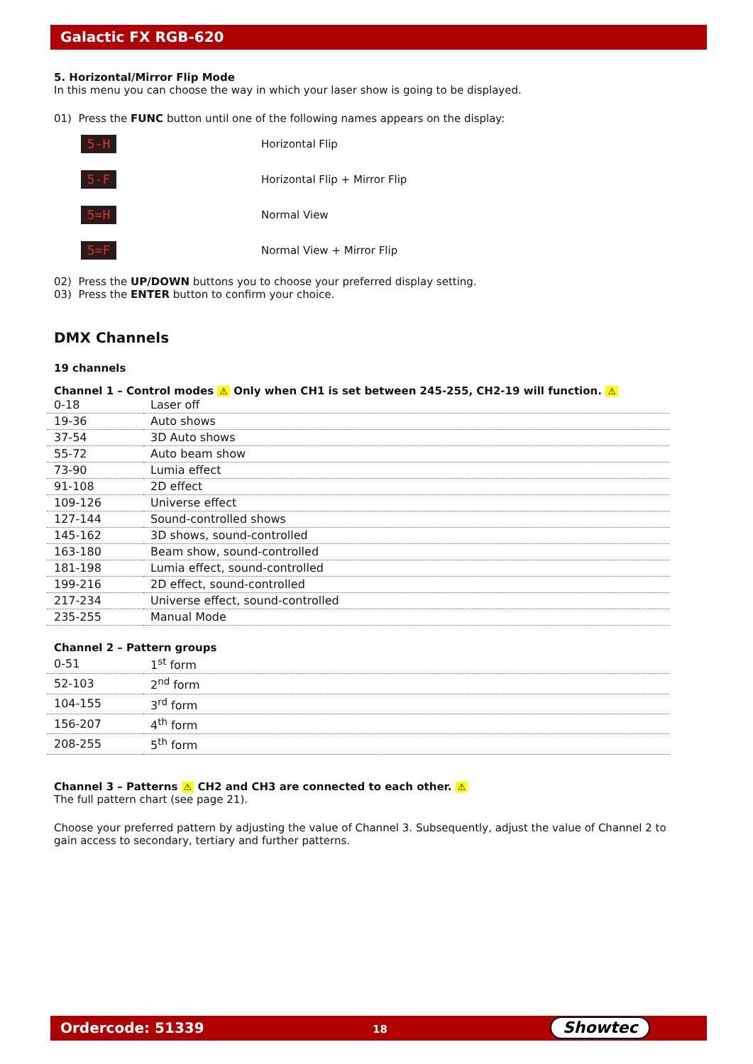Galactic FX RGB-620
5. Horizontal/Mirror Flip Mode
In this menu you can choose the way in which your laser show is going to be displayed.
01) Press the FUNC button until one of the following names appears on the display:
5-H
Horizontal Flip
5-F
Horizontal Flip + Mirror Flip
5=H
Normal View
5=F
Normal View + Mirror Flip
02) Press the UP/DOWN buttons you to choose your preferred display setting.
03) Press the ENTER button to confirm your choice.
DMX Channels
19 channels
Channel 1 – Control modes ⚠ Only when CH1 is set between 245-255, CH2-19 will function. ⚠
| 0-18 | Laser off |
| 19-36 | Auto shows |
| 37-54 | 3D Auto shows |
| 55-72 | Auto beam show |
| 73-90 | Lumia effect |
| 91-108 | 2D effect |
| 109-126 | Universe effect |
| 127-144 | Sound-controlled shows |
| 145-162 | 3D shows, sound-controlled |
| 163-180 | Beam show, sound-controlled |
| 181-198 | Lumia effect, sound-controlled |
| 199-216 | 2D effect, sound-controlled |
| 217-234 | Universe effect, sound-controlled |
| 235-255 | Manual Mode |
Channel 2 – Pattern groups
| 0-51 | 1<sup>st</sup> form |
| 52-103 | 2<sup>nd</sup> form |
| 104-155 | 3<sup>rd</sup> form |
| 156-207 | 4<sup>th</sup> form |
| 208-255 | 5<sup>th</sup> form |
Channel 3 – Patterns ⚠ CH2 and CH3 are connected to each other. ⚠
The full pattern chart (see page 21).
Choose your preferred pattern by adjusting the value of Channel 3. Subsequently, adjust the value of Channel 2 to gain access to secondary, tertiary and further patterns.
Ordercode: 51339 18 Showtec